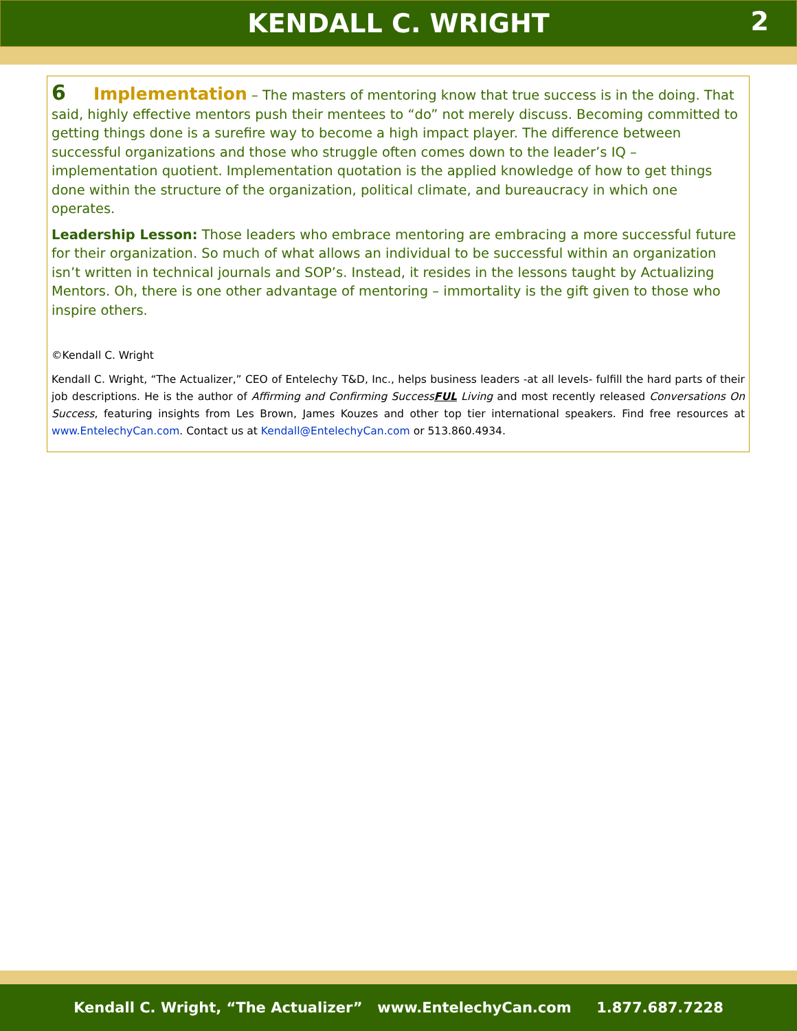KENDALL C. WRIGHT 2
6 Implementation – The masters of mentoring know that true success is in the doing. That said, highly effective mentors push their mentees to “do” not merely discuss. Becoming committed to getting things done is a surefire way to become a high impact player. The difference between successful organizations and those who struggle often comes down to the leader’s IQ – implementation quotient. Implementation quotation is the applied knowledge of how to get things done within the structure of the organization, political climate, and bureaucracy in which one operates.
Leadership Lesson: Those leaders who embrace mentoring are embracing a more successful future for their organization. So much of what allows an individual to be successful within an organization isn’t written in technical journals and SOP’s. Instead, it resides in the lessons taught by Actualizing Mentors. Oh, there is one other advantage of mentoring – immortality is the gift given to those who inspire others.
©Kendall C. Wright
Kendall C. Wright, “The Actualizer,” CEO of Entelechy T&D, Inc., helps business leaders -at all levels- fulfill the hard parts of their job descriptions. He is the author of Affirming and Confirming SuccessFUL Living and most recently released Conversations On Success, featuring insights from Les Brown, James Kouzes and other top tier international speakers. Find free resources at www.EntelechyCan.com. Contact us at Kendall@EntelechyCan.com or 513.860.4934.
Kendall C. Wright, “The Actualizer” www.EntelechyCan.com 1.877.687.7228